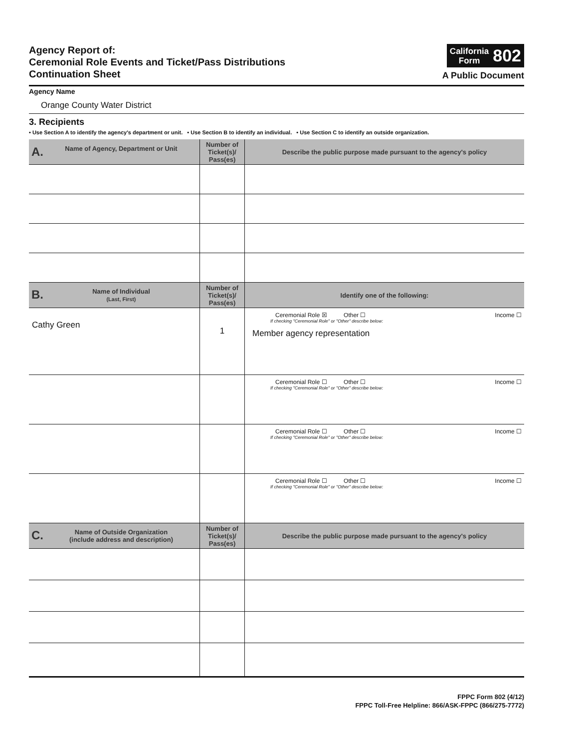Agency Report of:
Ceremonial Role Events and Ticket/Pass Distributions
Continuation Sheet
California
Form 802
A Public Document
Agency Name
Orange County Water District
3. Recipients
• Use Section A to identify the agency's department or unit. • Use Section B to identify an individual. • Use Section C to identify an outside organization.
| A. Name of Agency, Department or Unit | Number of Ticket(s)/ Pass(es) | Describe the public purpose made pursuant to the agency's policy |
| --- | --- | --- |
| B. Name of Individual (Last, First) | Number of Ticket(s)/ Pass(es) | Identify one of the following: |
| Cathy Green | 1 | Ceremonial Role ☒ Other ☐ Income ☐ If checking "Ceremonial Role" or "Other" describe below: Member agency representation |
| | | Ceremonial Role ☐ Other ☐ Income ☐ If checking "Ceremonial Role" or "Other" describe below: |
| | | Ceremonial Role ☐ Other ☐ Income ☐ If checking "Ceremonial Role" or "Other" describe below: |
| | | Ceremonial Role ☐ Other ☐ Income ☐ If checking "Ceremonial Role" or "Other" describe below: |
| C. Name of Outside Organization (include address and description) | Number of Ticket(s)/ Pass(es) | Describe the public purpose made pursuant to the agency's policy |
FPPC Form 802 (4/12)
FPPC Toll-Free Helpline: 866/ASK-FPPC (866/275-7772)